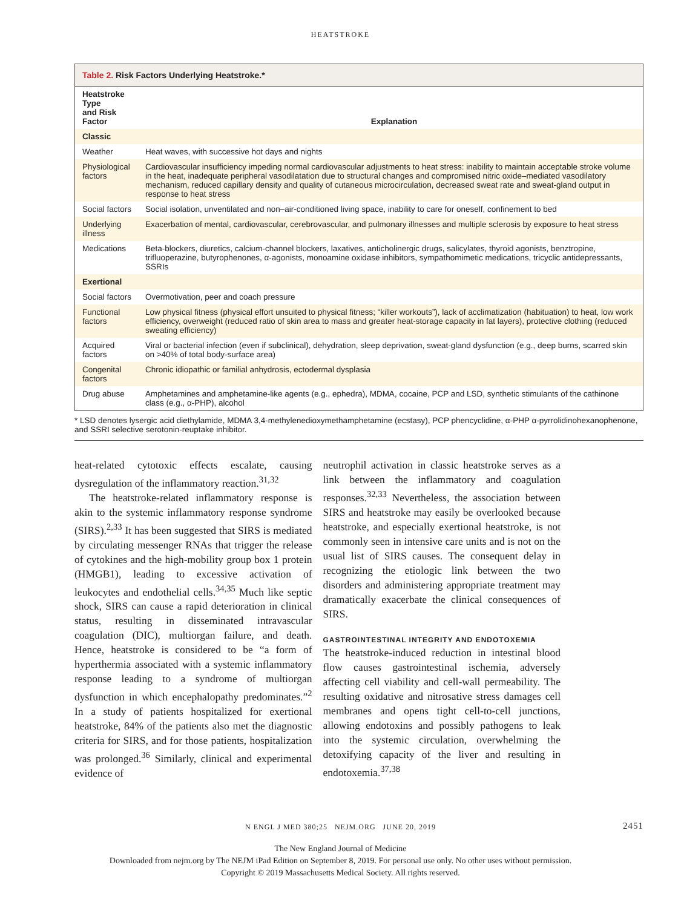HEATSTROKE
Table 2. Risk Factors Underlying Heatstroke.*
| Heatstroke Type and Risk Factor | Explanation |
| --- | --- |
| Classic | |
| Weather | Heat waves, with successive hot days and nights |
| Physiological factors | Cardiovascular insufficiency impeding normal cardiovascular adjustments to heat stress: inability to maintain acceptable stroke volume in the heat, inadequate peripheral vasodilatation due to structural changes and compromised nitric oxide–mediated vasodilatory mechanism, reduced capillary density and quality of cutaneous microcirculation, decreased sweat rate and sweat-gland output in response to heat stress |
| Social factors | Social isolation, unventilated and non–air-conditioned living space, inability to care for oneself, confinement to bed |
| Underlying illness | Exacerbation of mental, cardiovascular, cerebrovascular, and pulmonary illnesses and multiple sclerosis by exposure to heat stress |
| Medications | Beta-blockers, diuretics, calcium-channel blockers, laxatives, anticholinergic drugs, salicylates, thyroid agonists, benztropine, trifluoperazine, butyrophenones, α-agonists, monoamine oxidase inhibitors, sympathomimetic medications, tricyclic antidepressants, SSRIs |
| Exertional | |
| Social factors | Overmotivation, peer and coach pressure |
| Functional factors | Low physical fitness (physical effort unsuited to physical fitness; “killer workouts”), lack of acclimatization (habituation) to heat, low work efficiency, overweight (reduced ratio of skin area to mass and greater heat-storage capacity in fat layers), protective clothing (reduced sweating efficiency) |
| Acquired factors | Viral or bacterial infection (even if subclinical), dehydration, sleep deprivation, sweat-gland dysfunction (e.g., deep burns, scarred skin on >40% of total body-surface area) |
| Congenital factors | Chronic idiopathic or familial anhydrosis, ectodermal dysplasia |
| Drug abuse | Amphetamines and amphetamine-like agents (e.g., ephedra), MDMA, cocaine, PCP and LSD, synthetic stimulants of the cathinone class (e.g., α-PHP), alcohol |
* LSD denotes lysergic acid diethylamide, MDMA 3,4-methylenedioxymethamphetamine (ecstasy), PCP phencyclidine, α-PHP α-pyrrolidinohexanophenone, and SSRI selective serotonin-reuptake inhibitor.
heat-related cytotoxic effects escalate, causing dysregulation of the inflammatory reaction.<sup>31,32</sup>
The heatstroke-related inflammatory response is akin to the systemic inflammatory response syndrome (SIRS).<sup>2,33</sup> It has been suggested that SIRS is mediated by circulating messenger RNAs that trigger the release of cytokines and the high-mobility group box 1 protein (HMGB1), leading to excessive activation of leukocytes and endothelial cells.<sup>34,35</sup> Much like septic shock, SIRS can cause a rapid deterioration in clinical status, resulting in disseminated intravascular coagulation (DIC), multiorgan failure, and death. Hence, heatstroke is considered to be “a form of hyperthermia associated with a systemic inflammatory response leading to a syndrome of multiorgan dysfunction in which encephalopathy predominates.”<sup>2</sup> In a study of patients hospitalized for exertional heatstroke, 84% of the patients also met the diagnostic criteria for SIRS, and for those patients, hospitalization was prolonged.<sup>36</sup> Similarly, clinical and experimental evidence of
neutrophil activation in classic heatstroke serves as a link between the inflammatory and coagulation responses.<sup>32,33</sup> Nevertheless, the association between SIRS and heatstroke may easily be overlooked because heatstroke, and especially exertional heatstroke, is not commonly seen in intensive care units and is not on the usual list of SIRS causes. The consequent delay in recognizing the etiologic link between the two disorders and administering appropriate treatment may dramatically exacerbate the clinical consequences of SIRS.
GASTROINTESTINAL INTEGRITY AND ENDOTOXEMIA
The heatstroke-induced reduction in intestinal blood flow causes gastrointestinal ischemia, adversely affecting cell viability and cell-wall permeability. The resulting oxidative and nitrosative stress damages cell membranes and opens tight cell-to-cell junctions, allowing endotoxins and possibly pathogens to leak into the systemic circulation, overwhelming the detoxifying capacity of the liver and resulting in endotoxemia.<sup>37,38</sup>
N ENGL J MED 380;25 NEJM.ORG JUNE 20, 2019 2451
The New England Journal of Medicine
Downloaded from nejm.org by The NEJM iPad Edition on September 8, 2019. For personal use only. No other uses without permission.
Copyright © 2019 Massachusetts Medical Society. All rights reserved.